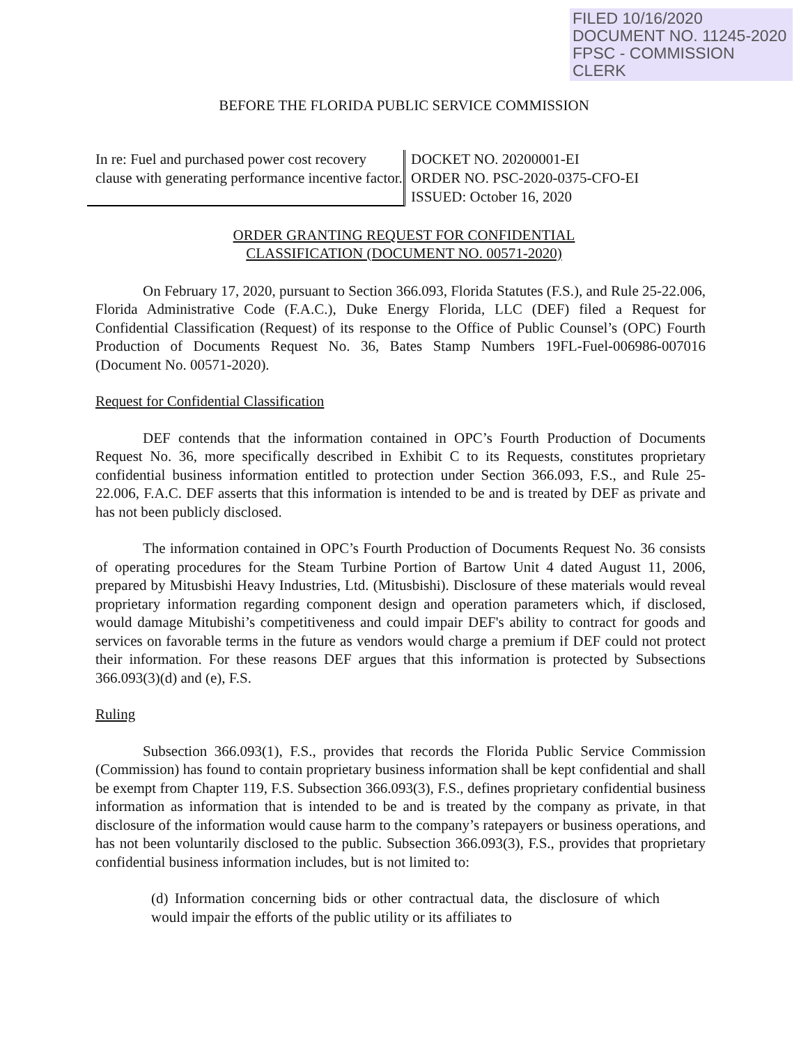FILED 10/16/2020
DOCUMENT NO. 11245-2020
FPSC - COMMISSION CLERK
BEFORE THE FLORIDA PUBLIC SERVICE COMMISSION
In re: Fuel and purchased power cost recovery clause with generating performance incentive factor.
DOCKET NO. 20200001-EI
ORDER NO. PSC-2020-0375-CFO-EI
ISSUED: October 16, 2020
ORDER GRANTING REQUEST FOR CONFIDENTIAL
CLASSIFICATION (DOCUMENT NO. 00571-2020)
On February 17, 2020, pursuant to Section 366.093, Florida Statutes (F.S.), and Rule 25-22.006, Florida Administrative Code (F.A.C.), Duke Energy Florida, LLC (DEF) filed a Request for Confidential Classification (Request) of its response to the Office of Public Counsel’s (OPC) Fourth Production of Documents Request No. 36, Bates Stamp Numbers 19FL-Fuel-006986-007016 (Document No. 00571-2020).
Request for Confidential Classification
DEF contends that the information contained in OPC’s Fourth Production of Documents Request No. 36, more specifically described in Exhibit C to its Requests, constitutes proprietary confidential business information entitled to protection under Section 366.093, F.S., and Rule 25-22.006, F.A.C. DEF asserts that this information is intended to be and is treated by DEF as private and has not been publicly disclosed.
The information contained in OPC’s Fourth Production of Documents Request No. 36 consists of operating procedures for the Steam Turbine Portion of Bartow Unit 4 dated August 11, 2006, prepared by Mitusbishi Heavy Industries, Ltd. (Mitusbishi). Disclosure of these materials would reveal proprietary information regarding component design and operation parameters which, if disclosed, would damage Mitubishi’s competitiveness and could impair DEF's ability to contract for goods and services on favorable terms in the future as vendors would charge a premium if DEF could not protect their information. For these reasons DEF argues that this information is protected by Subsections 366.093(3)(d) and (e), F.S.
Ruling
Subsection 366.093(1), F.S., provides that records the Florida Public Service Commission (Commission) has found to contain proprietary business information shall be kept confidential and shall be exempt from Chapter 119, F.S. Subsection 366.093(3), F.S., defines proprietary confidential business information as information that is intended to be and is treated by the company as private, in that disclosure of the information would cause harm to the company’s ratepayers or business operations, and has not been voluntarily disclosed to the public. Subsection 366.093(3), F.S., provides that proprietary confidential business information includes, but is not limited to:
(d) Information concerning bids or other contractual data, the disclosure of which would impair the efforts of the public utility or its affiliates to